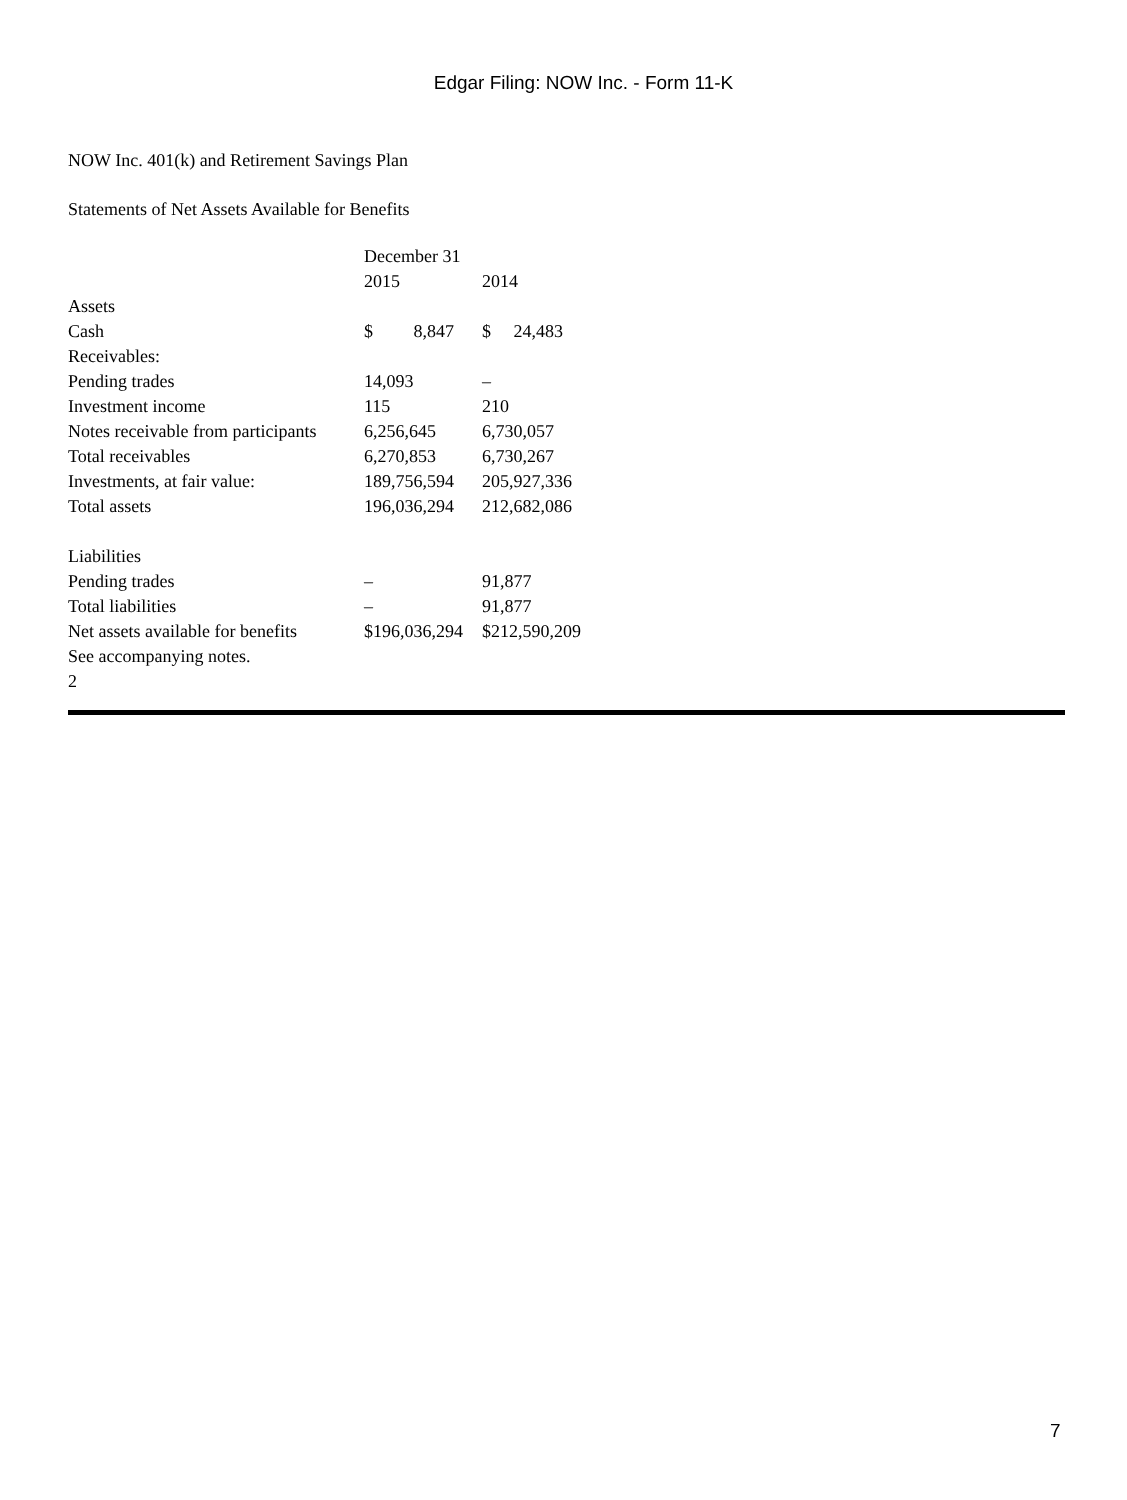Edgar Filing: NOW Inc. - Form 11-K
NOW Inc. 401(k) and Retirement Savings Plan
Statements of Net Assets Available for Benefits
| | December 31 | |
| | 2015 | 2014 |
| Assets | | |
| Cash | $ 8,847 | $ 24,483 |
| Receivables: | | |
| Pending trades | 14,093 | – |
| Investment income | 115 | 210 |
| Notes receivable from participants | 6,256,645 | 6,730,057 |
| Total receivables | 6,270,853 | 6,730,267 |
| Investments, at fair value: | 189,756,594 | 205,927,336 |
| Total assets | 196,036,294 | 212,682,086 |
| Liabilities | | |
| Pending trades | – | 91,877 |
| Total liabilities | – | 91,877 |
| Net assets available for benefits | $196,036,294 | $212,590,209 |
| See accompanying notes. | | |
| 2 | | |
7